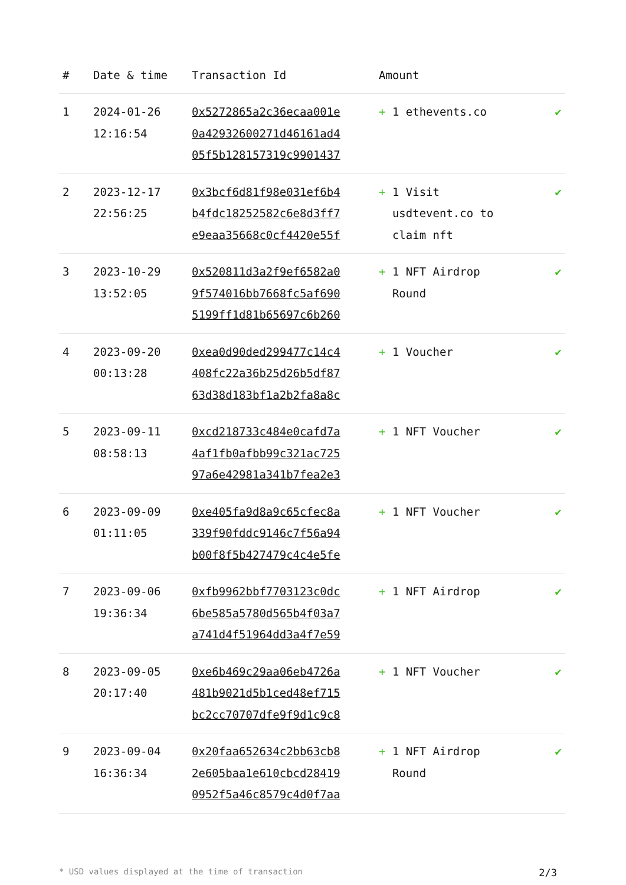| # | Date & time | Transaction Id | Amount | |
| --- | --- | --- | --- | --- |
| 1 | 2024-01-26 12:16:54 | 0x5272865a2c36ecaa001e 0a42932600271d46161ad4 05f5b128157319c9901437 | + 1 ethevents.co | ✔ |
| 2 | 2023-12-17 22:56:25 | 0x3bcf6d81f98e031ef6b4 b4fdc18252582c6e8d3ff7 e9eaa35668c0cf4420e55f | + 1 Visit usdtevent.co to claim nft | ✔ |
| 3 | 2023-10-29 13:52:05 | 0x520811d3a2f9ef6582a0 9f574016bb7668fc5af690 5199ff1d81b65697c6b260 | + 1 NFT Airdrop Round | ✔ |
| 4 | 2023-09-20 00:13:28 | 0xea0d90ded299477c14c4 408fc22a36b25d26b5df87 63d38d183bf1a2b2fa8a8c | + 1 Voucher | ✔ |
| 5 | 2023-09-11 08:58:13 | 0xcd218733c484e0cafd7a 4af1fb0afbb99c321ac725 97a6e42981a341b7fea2e3 | + 1 NFT Voucher | ✔ |
| 6 | 2023-09-09 01:11:05 | 0xe405fa9d8a9c65cfec8a 339f90fddc9146c7f56a94 b00f8f5b427479c4c4e5fe | + 1 NFT Voucher | ✔ |
| 7 | 2023-09-06 19:36:34 | 0xfb9962bbf7703123c0dc 6be585a5780d565b4f03a7 a741d4f51964dd3a4f7e59 | + 1 NFT Airdrop | ✔ |
| 8 | 2023-09-05 20:17:40 | 0xe6b469c29aa06eb4726a 481b9021d5b1ced48ef715 bc2cc70707dfe9f9d1c9c8 | + 1 NFT Voucher | ✔ |
| 9 | 2023-09-04 16:36:34 | 0x20faa652634c2bb63cb8 2e605baa1e610cbcd28419 0952f5a46c8579c4d0f7aa | + 1 NFT Airdrop Round | ✔ |
* USD values displayed at the time of transaction 2/3